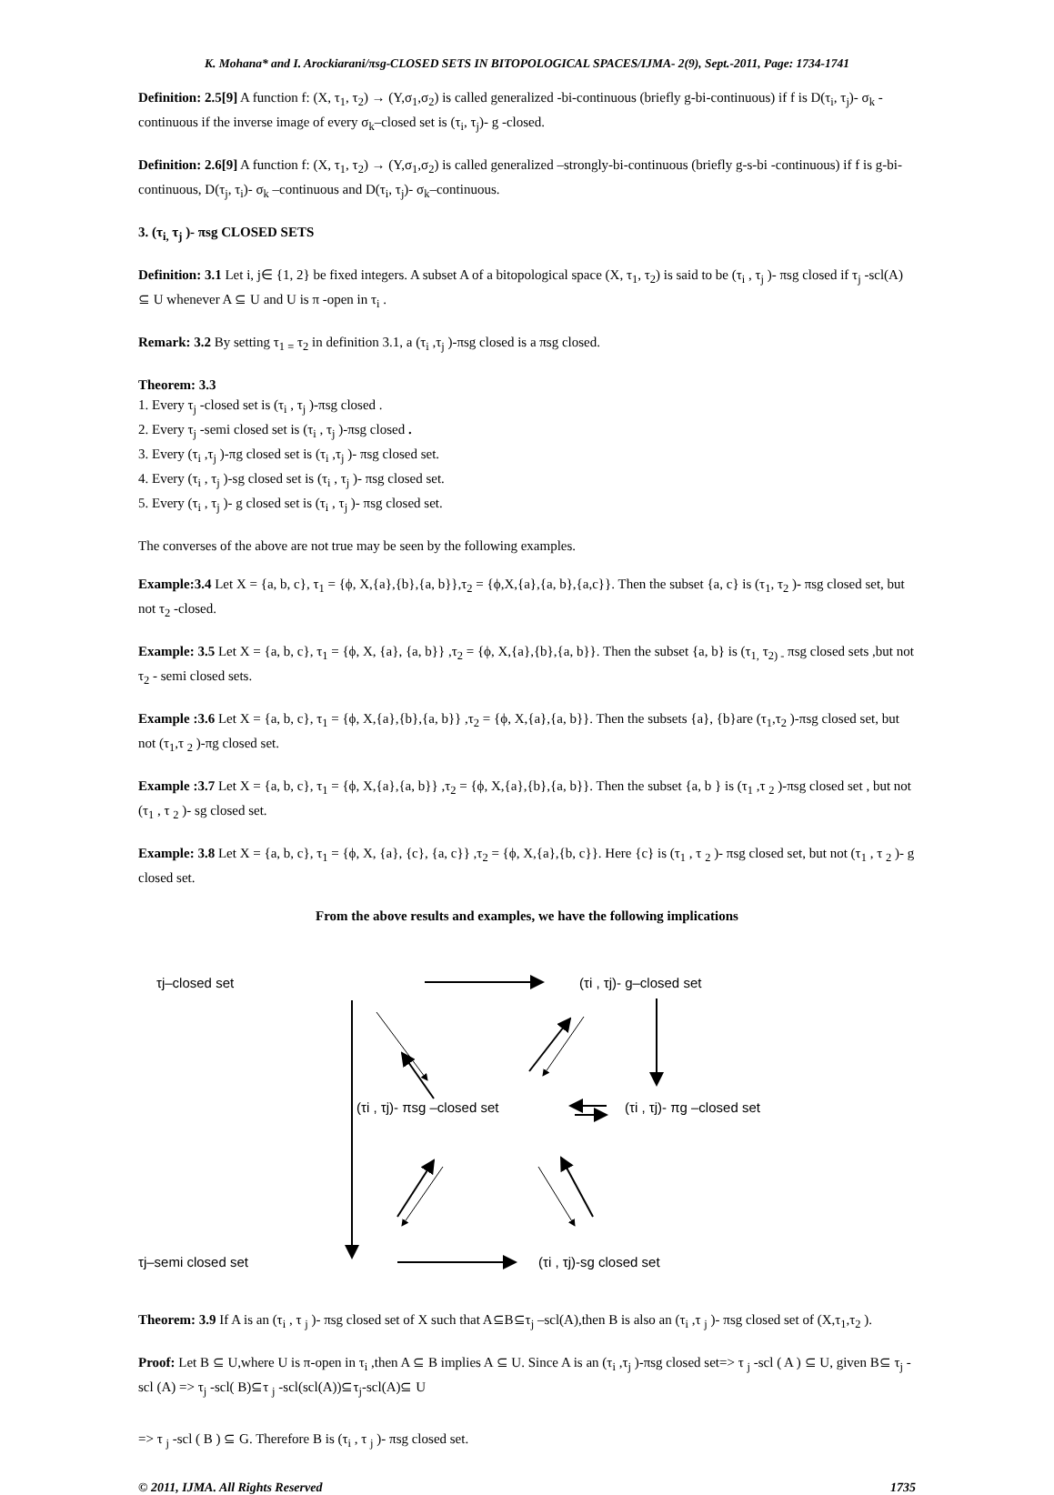K. Mohana* and I. Arockiarani/πsg-CLOSED SETS IN BITOPOLOGICAL SPACES/IJMA- 2(9), Sept.-2011, Page: 1734-1741
Definition: 2.5[9] A function f: (X, τ<sub>1</sub>, τ<sub>2</sub>) → (Y,σ<sub>1</sub>,σ<sub>2</sub>) is called generalized -bi-continuous (briefly g-bi-continuous) if f is D(τ<sub>i</sub>, τ<sub>j</sub>)- σ<sub>k</sub> -continuous if the inverse image of every σ<sub>k</sub>–closed set is (τ<sub>i</sub>, τ<sub>j</sub>)- g -closed.
Definition: 2.6[9] A function f: (X, τ<sub>1</sub>, τ<sub>2</sub>) → (Y,σ<sub>1</sub>,σ<sub>2</sub>) is called generalized –strongly-bi-continuous (briefly g-s-bi -continuous) if f is g-bi-continuous, D(τ<sub>j</sub>, τ<sub>i</sub>)- σ<sub>k</sub> –continuous and D(τ<sub>i</sub>, τ<sub>j</sub>)- σ<sub>k</sub>–continuous.
3. (τ<sub>i,</sub> τ<sub>j</sub> )- πsg CLOSED SETS
Definition: 3.1 Let i, j∈ {1, 2} be fixed integers. A subset A of a bitopological space (X, τ<sub>1</sub>, τ<sub>2</sub>) is said to be (τ<sub>i</sub> , τ<sub>j</sub> )- πsg closed if τ<sub>j</sub> -scl(A) ⊆ U whenever A ⊆ U and U is π -open in τ<sub>i</sub> .
Remark: 3.2 By setting τ<sub>1 =</sub> τ<sub>2</sub> in definition 3.1, a (τ<sub>i</sub> ,τ<sub>j</sub> )-πsg closed is a πsg closed.
Theorem: 3.3
1. Every τ<sub>j</sub> -closed set is (τ<sub>i</sub> , τ<sub>j</sub> )-πsg closed .
2. Every τ<sub>j</sub> -semi closed set is (τ<sub>i</sub> , τ<sub>j</sub> )-πsg closed .
3. Every (τ<sub>i</sub> ,τ<sub>j</sub> )-πg closed set is (τ<sub>i</sub> ,τ<sub>j</sub> )- πsg closed set.
4. Every (τ<sub>i</sub> , τ<sub>j</sub> )-sg closed set is (τ<sub>i</sub> , τ<sub>j</sub> )- πsg closed set.
5. Every (τ<sub>i</sub> , τ<sub>j</sub> )- g closed set is (τ<sub>i</sub> , τ<sub>j</sub> )- πsg closed set.
The converses of the above are not true may be seen by the following examples.
Example:3.4 Let X = {a, b, c}, τ<sub>1</sub> = {ϕ, X,{a},{b},{a, b}},τ<sub>2</sub> = {ϕ,X,{a},{a, b},{a,c}}. Then the subset {a, c} is (τ<sub>1</sub>, τ<sub>2</sub> )- πsg closed set, but not τ<sub>2</sub> -closed.
Example: 3.5 Let X = {a, b, c}, τ<sub>1</sub> = {ϕ, X, {a}, {a, b}} ,τ<sub>2</sub> = {ϕ, X,{a},{b},{a, b}}. Then the subset {a, b} is (τ<sub>1,</sub> τ<sub>2) -</sub> πsg closed sets ,but not τ<sub>2</sub> - semi closed sets.
Example :3.6 Let X = {a, b, c}, τ<sub>1</sub> = {ϕ, X,{a},{b},{a, b}} ,τ<sub>2</sub> = {ϕ, X,{a},{a, b}}. Then the subsets {a}, {b}are (τ<sub>1</sub>,τ<sub>2</sub> )-πsg closed set, but not (τ<sub>1</sub>,τ <sub>2</sub> )-πg closed set.
Example :3.7 Let X = {a, b, c}, τ<sub>1</sub> = {ϕ, X,{a},{a, b}} ,τ<sub>2</sub> = {ϕ, X,{a},{b},{a, b}}. Then the subset {a, b } is (τ<sub>1</sub> ,τ <sub>2</sub> )-πsg closed set , but not (τ<sub>1</sub> , τ <sub>2</sub> )- sg closed set.
Example: 3.8 Let X = {a, b, c}, τ<sub>1</sub> = {ϕ, X, {a}, {c}, {a, c}} ,τ<sub>2</sub> = {ϕ, X,{a},{b, c}}. Here {c} is (τ<sub>1</sub> , τ <sub>2</sub> )- πsg closed set, but not (τ<sub>1</sub> , τ <sub>2</sub> )- g closed set.
From the above results and examples, we have the following implications
τj–closed set
(τi , τj)- g–closed set
(τi , τj)- πsg –closed set
(τi , τj)- πg –closed set
τj–semi closed set
(τi , τj)-sg closed set
Theorem: 3.9 If A is an (τ<sub>i</sub> , τ <sub>j</sub> )- πsg closed set of X such that A⊆B⊆τ<sub>j</sub> –scl(A),then B is also an (τ<sub>i</sub> ,τ <sub>j</sub> )- πsg closed set of (X,τ<sub>1</sub>,τ<sub>2</sub> ).
Proof: Let B ⊆ U,where U is π-open in τ<sub>i</sub> ,then A ⊆ B implies A ⊆ U. Since A is an (τ<sub>i</sub> ,τ<sub>j</sub> )-πsg closed set=> τ <sub>j</sub> -scl ( A ) ⊆ U, given B⊆ τ<sub>j</sub> -scl (A) => τ<sub>j</sub> -scl( B)⊆τ <sub>j</sub> -scl(scl(A))⊆τ<sub>j</sub>-scl(A)⊆ U
=> τ <sub>j</sub> -scl ( B ) ⊆ G. Therefore B is (τ<sub>i</sub> , τ <sub>j</sub> )- πsg closed set.
© 2011, IJMA. All Rights Reserved 1735